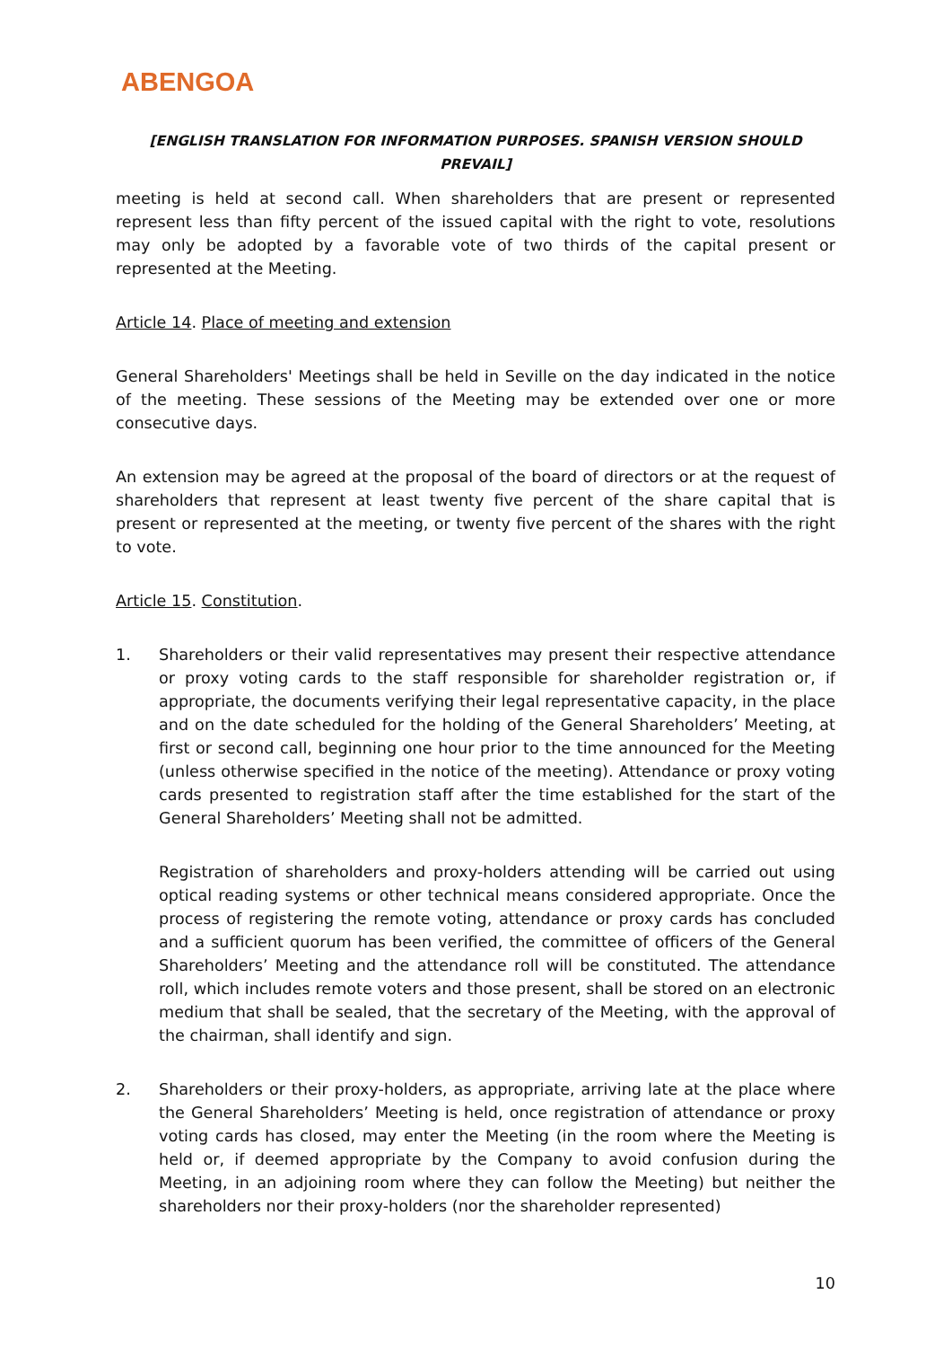ABENGOA
[ENGLISH TRANSLATION FOR INFORMATION PURPOSES. SPANISH VERSION SHOULD PREVAIL]
meeting is held at second call. When shareholders that are present or represented represent less than fifty percent of the issued capital with the right to vote, resolutions may only be adopted by a favorable vote of two thirds of the capital present or represented at the Meeting.
Article 14. Place of meeting and extension
General Shareholders' Meetings shall be held in Seville on the day indicated in the notice of the meeting. These sessions of the Meeting may be extended over one or more consecutive days.
An extension may be agreed at the proposal of the board of directors or at the request of shareholders that represent at least twenty five percent of the share capital that is present or represented at the meeting, or twenty five percent of the shares with the right to vote.
Article 15. Constitution.
1. Shareholders or their valid representatives may present their respective attendance or proxy voting cards to the staff responsible for shareholder registration or, if appropriate, the documents verifying their legal representative capacity, in the place and on the date scheduled for the holding of the General Shareholders’ Meeting, at first or second call, beginning one hour prior to the time announced for the Meeting (unless otherwise specified in the notice of the meeting). Attendance or proxy voting cards presented to registration staff after the time established for the start of the General Shareholders’ Meeting shall not be admitted.
Registration of shareholders and proxy-holders attending will be carried out using optical reading systems or other technical means considered appropriate. Once the process of registering the remote voting, attendance or proxy cards has concluded and a sufficient quorum has been verified, the committee of officers of the General Shareholders’ Meeting and the attendance roll will be constituted. The attendance roll, which includes remote voters and those present, shall be stored on an electronic medium that shall be sealed, that the secretary of the Meeting, with the approval of the chairman, shall identify and sign.
2. Shareholders or their proxy-holders, as appropriate, arriving late at the place where the General Shareholders’ Meeting is held, once registration of attendance or proxy voting cards has closed, may enter the Meeting (in the room where the Meeting is held or, if deemed appropriate by the Company to avoid confusion during the Meeting, in an adjoining room where they can follow the Meeting) but neither the shareholders nor their proxy-holders (nor the shareholder represented)
10